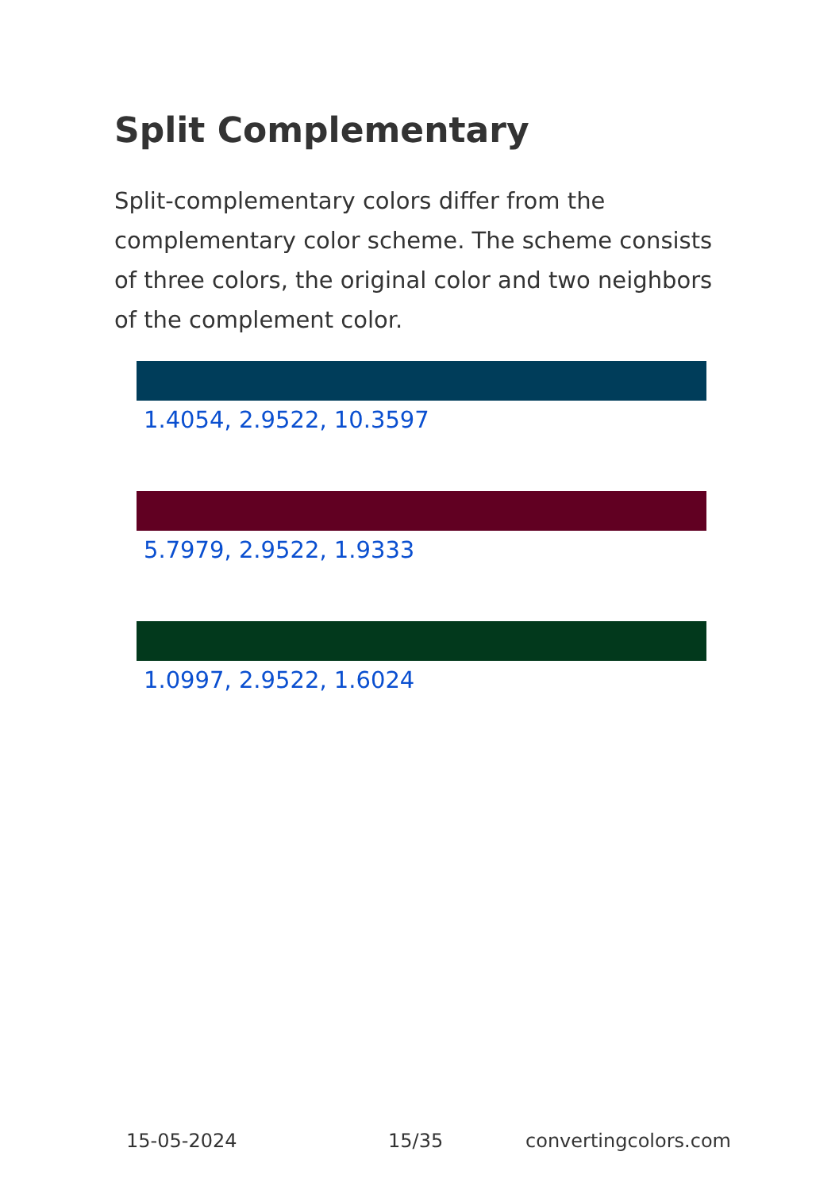Split Complementary
Split-complementary colors differ from the complementary color scheme. The scheme consists of three colors, the original color and two neighbors of the complement color.
1.4054, 2.9522, 10.3597
5.7979, 2.9522, 1.9333
1.0997, 2.9522, 1.6024
15-05-2024 15/35 convertingcolors.com